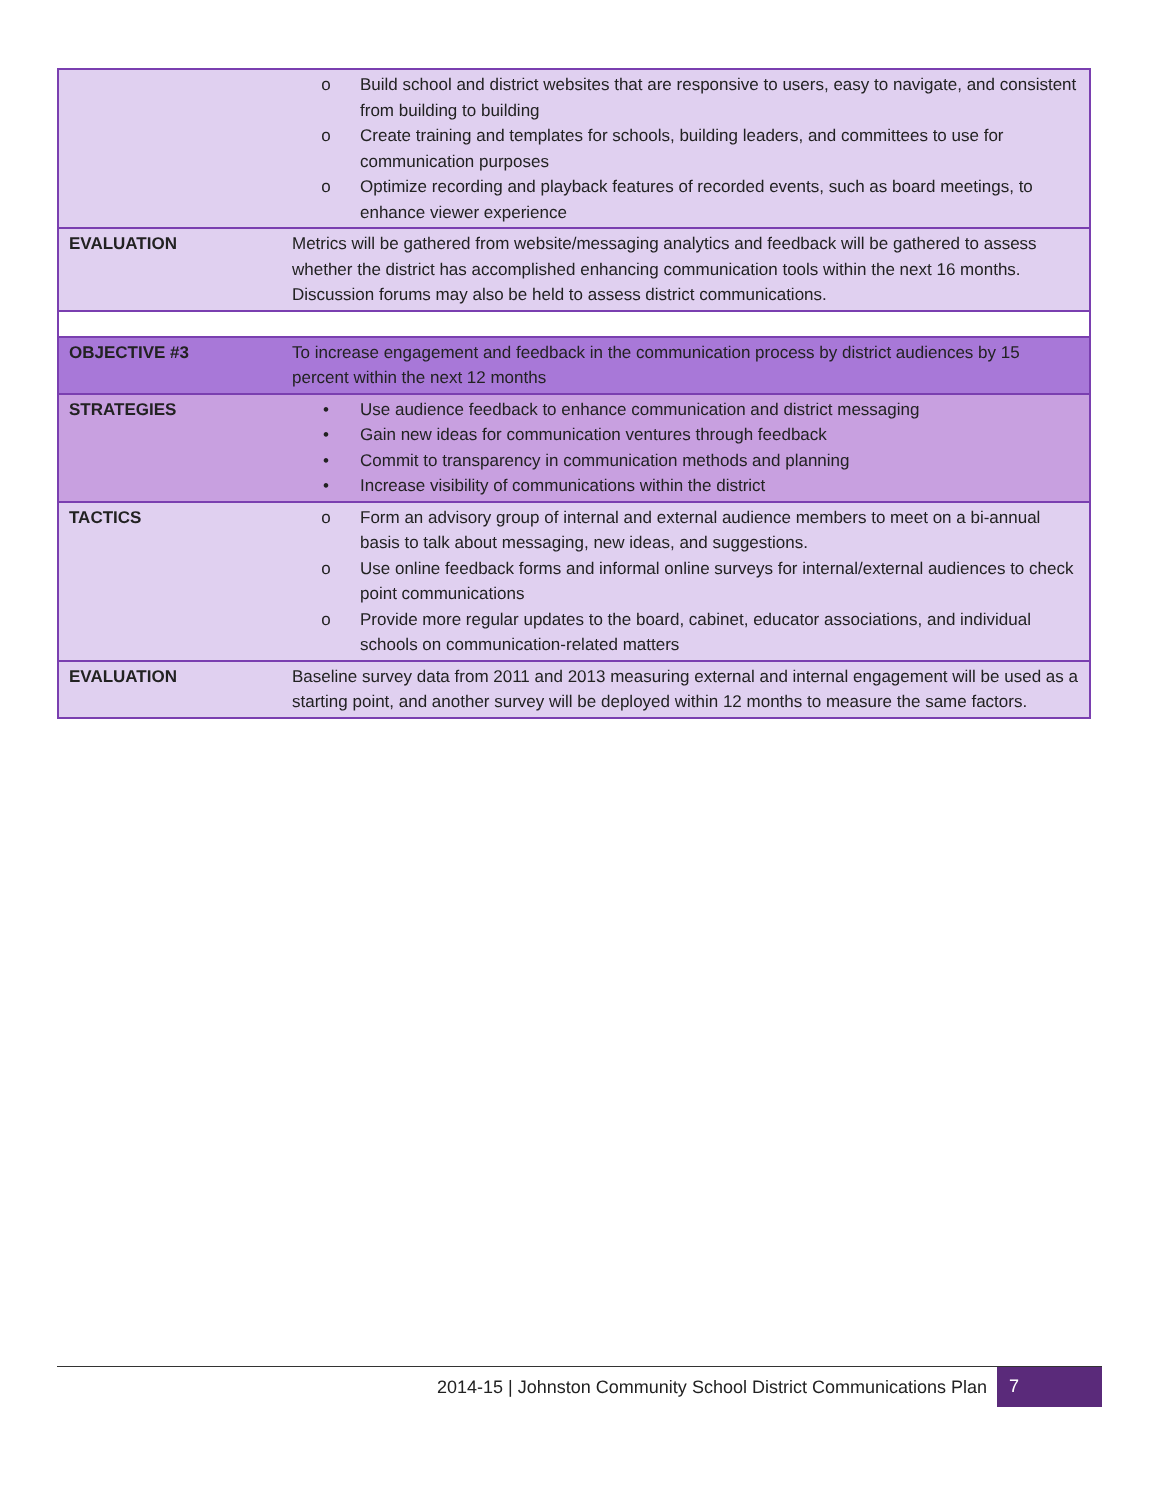| | o Build school and district websites that are responsive to users, easy to navigate, and consistent from building to building o Create training and templates for schools, building leaders, and committees to use for communication purposes o Optimize recording and playback features of recorded events, such as board meetings, to enhance viewer experience |
| EVALUATION | Metrics will be gathered from website/messaging analytics and feedback will be gathered to assess whether the district has accomplished enhancing communication tools within the next 16 months. Discussion forums may also be held to assess district communications. |
| OBJECTIVE #3 | To increase engagement and feedback in the communication process by district audiences by 15 percent within the next 12 months |
| STRATEGIES | • Use audience feedback to enhance communication and district messaging • Gain new ideas for communication ventures through feedback • Commit to transparency in communication methods and planning • Increase visibility of communications within the district |
| TACTICS | o Form an advisory group of internal and external audience members to meet on a bi-annual basis to talk about messaging, new ideas, and suggestions. o Use online feedback forms and informal online surveys for internal/external audiences to check point communications o Provide more regular updates to the board, cabinet, educator associations, and individual schools on communication-related matters |
| EVALUATION | Baseline survey data from 2011 and 2013 measuring external and internal engagement will be used as a starting point, and another survey will be deployed within 12 months to measure the same factors. |
2014-15 | Johnston Community School District Communications Plan 7